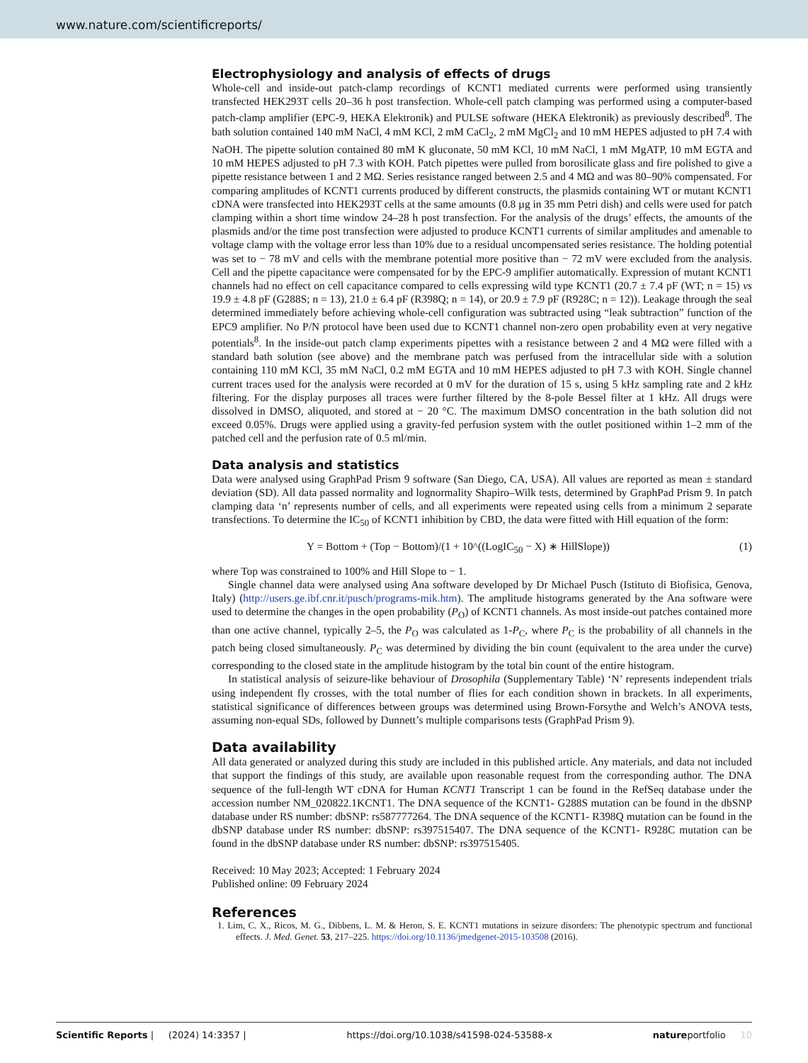www.nature.com/scientificreports/
Electrophysiology and analysis of effects of drugs
Whole-cell and inside-out patch-clamp recordings of KCNT1 mediated currents were performed using transiently transfected HEK293T cells 20–36 h post transfection. Whole-cell patch clamping was performed using a computer-based patch-clamp amplifier (EPC-9, HEKA Elektronik) and PULSE software (HEKA Elektronik) as previously described<sup>8</sup>. The bath solution contained 140 mM NaCl, 4 mM KCl, 2 mM CaCl<sub>2</sub>, 2 mM MgCl<sub>2</sub> and 10 mM HEPES adjusted to pH 7.4 with NaOH. The pipette solution contained 80 mM K gluconate, 50 mM KCl, 10 mM NaCl, 1 mM MgATP, 10 mM EGTA and 10 mM HEPES adjusted to pH 7.3 with KOH. Patch pipettes were pulled from borosilicate glass and fire polished to give a pipette resistance between 1 and 2 MΩ. Series resistance ranged between 2.5 and 4 MΩ and was 80–90% compensated. For comparing amplitudes of KCNT1 currents produced by different constructs, the plasmids containing WT or mutant KCNT1 cDNA were transfected into HEK293T cells at the same amounts (0.8 µg in 35 mm Petri dish) and cells were used for patch clamping within a short time window 24–28 h post transfection. For the analysis of the drugs’ effects, the amounts of the plasmids and/or the time post transfection were adjusted to produce KCNT1 currents of similar amplitudes and amenable to voltage clamp with the voltage error less than 10% due to a residual uncompensated series resistance. The holding potential was set to − 78 mV and cells with the membrane potential more positive than − 72 mV were excluded from the analysis. Cell and the pipette capacitance were compensated for by the EPC-9 amplifier automatically. Expression of mutant KCNT1 channels had no effect on cell capacitance compared to cells expressing wild type KCNT1 (20.7 ± 7.4 pF (WT; n = 15) vs 19.9 ± 4.8 pF (G288S; n = 13), 21.0 ± 6.4 pF (R398Q; n = 14), or 20.9 ± 7.9 pF (R928C; n = 12)). Leakage through the seal determined immediately before achieving whole-cell configuration was subtracted using “leak subtraction” function of the EPC9 amplifier. No P/N protocol have been used due to KCNT1 channel non-zero open probability even at very negative potentials<sup>8</sup>. In the inside-out patch clamp experiments pipettes with a resistance between 2 and 4 MΩ were filled with a standard bath solution (see above) and the membrane patch was perfused from the intracellular side with a solution containing 110 mM KCl, 35 mM NaCl, 0.2 mM EGTA and 10 mM HEPES adjusted to pH 7.3 with KOH. Single channel current traces used for the analysis were recorded at 0 mV for the duration of 15 s, using 5 kHz sampling rate and 2 kHz filtering. For the display purposes all traces were further filtered by the 8-pole Bessel filter at 1 kHz. All drugs were dissolved in DMSO, aliquoted, and stored at − 20 °C. The maximum DMSO concentration in the bath solution did not exceed 0.05%. Drugs were applied using a gravity-fed perfusion system with the outlet positioned within 1–2 mm of the patched cell and the perfusion rate of 0.5 ml/min.
Data analysis and statistics
Data were analysed using GraphPad Prism 9 software (San Diego, CA, USA). All values are reported as mean ± standard deviation (SD). All data passed normality and lognormality Shapiro–Wilk tests, determined by GraphPad Prism 9. In patch clamping data ‘n’ represents number of cells, and all experiments were repeated using cells from a minimum 2 separate transfections. To determine the IC<sub>50</sub> of KCNT1 inhibition by CBD, the data were fitted with Hill equation of the form:
Y = Bottom + (Top − Bottom)/(1 + 10^((LogIC<sub>50</sub> − X) ∗ HillSlope)) (1)
where Top was constrained to 100% and Hill Slope to − 1.
Single channel data were analysed using Ana software developed by Dr Michael Pusch (Istituto di Biofisica, Genova, Italy) (http://users.ge.ibf.cnr.it/pusch/programs-mik.htm). The amplitude histograms generated by the Ana software were used to determine the changes in the open probability (P<sub>O</sub>) of KCNT1 channels. As most inside-out patches contained more than one active channel, typically 2–5, the P<sub>O</sub> was calculated as 1-P<sub>C</sub>, where P<sub>C</sub> is the probability of all channels in the patch being closed simultaneously. P<sub>C</sub> was determined by dividing the bin count (equivalent to the area under the curve) corresponding to the closed state in the amplitude histogram by the total bin count of the entire histogram.
In statistical analysis of seizure-like behaviour of Drosophila (Supplementary Table) ‘N’ represents independent trials using independent fly crosses, with the total number of flies for each condition shown in brackets. In all experiments, statistical significance of differences between groups was determined using Brown-Forsythe and Welch’s ANOVA tests, assuming non-equal SDs, followed by Dunnett’s multiple comparisons tests (GraphPad Prism 9).
Data availability
All data generated or analyzed during this study are included in this published article. Any materials, and data not included that support the findings of this study, are available upon reasonable request from the corresponding author. The DNA sequence of the full-length WT cDNA for Human KCNT1 Transcript 1 can be found in the RefSeq database under the accession number NM_020822.1KCNT1. The DNA sequence of the KCNT1- G288S mutation can be found in the dbSNP database under RS number: dbSNP: rs587777264. The DNA sequence of the KCNT1- R398Q mutation can be found in the dbSNP database under RS number: dbSNP: rs397515407. The DNA sequence of the KCNT1- R928C mutation can be found in the dbSNP database under RS number: dbSNP: rs397515405.
Received: 10 May 2023; Accepted: 1 February 2024
Published online: 09 February 2024
References
1. Lim, C. X., Ricos, M. G., Dibbens, L. M. & Heron, S. E. KCNT1 mutations in seizure disorders: The phenotypic spectrum and functional effects. J. Med. Genet. 53, 217–225. https://doi.org/10.1136/jmedgenet-2015-103508 (2016).
Scientific Reports | (2024) 14:3357 | https://doi.org/10.1038/s41598-024-53588-x natureportfolio 10